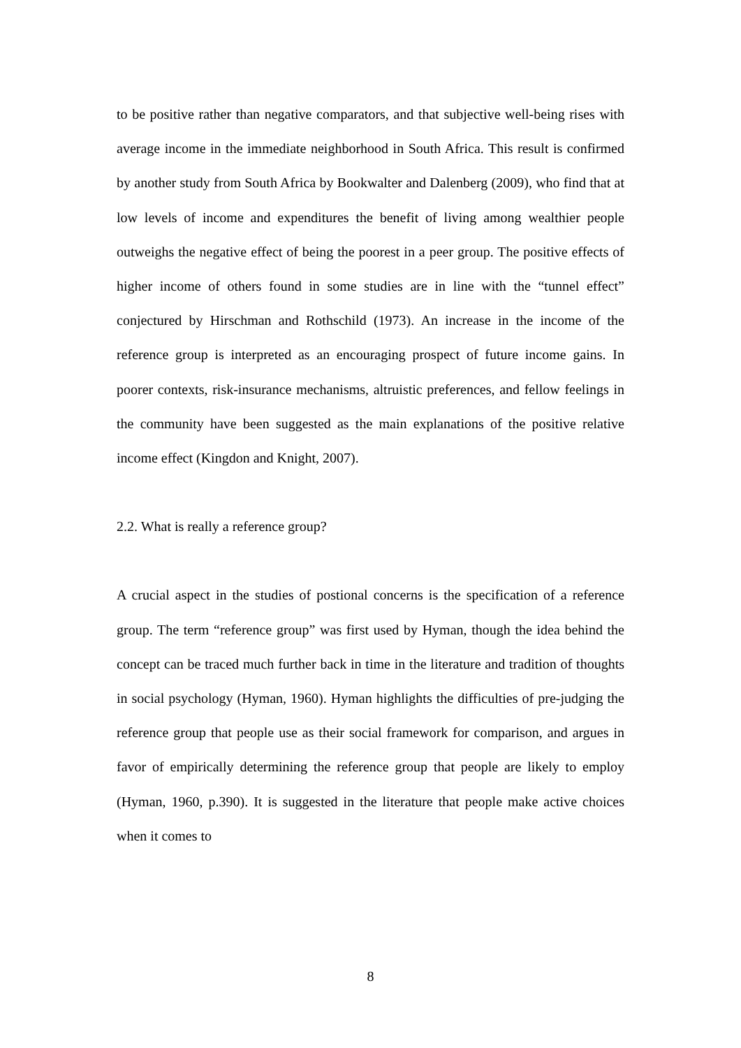to be positive rather than negative comparators, and that subjective well-being rises with average income in the immediate neighborhood in South Africa. This result is confirmed by another study from South Africa by Bookwalter and Dalenberg (2009), who find that at low levels of income and expenditures the benefit of living among wealthier people outweighs the negative effect of being the poorest in a peer group. The positive effects of higher income of others found in some studies are in line with the “tunnel effect” conjectured by Hirschman and Rothschild (1973). An increase in the income of the reference group is interpreted as an encouraging prospect of future income gains. In poorer contexts, risk-insurance mechanisms, altruistic preferences, and fellow feelings in the community have been suggested as the main explanations of the positive relative income effect (Kingdon and Knight, 2007).
2.2. What is really a reference group?
A crucial aspect in the studies of postional concerns is the specification of a reference group. The term “reference group” was first used by Hyman, though the idea behind the concept can be traced much further back in time in the literature and tradition of thoughts in social psychology (Hyman, 1960). Hyman highlights the difficulties of pre-judging the reference group that people use as their social framework for comparison, and argues in favor of empirically determining the reference group that people are likely to employ (Hyman, 1960, p.390). It is suggested in the literature that people make active choices when it comes to
8